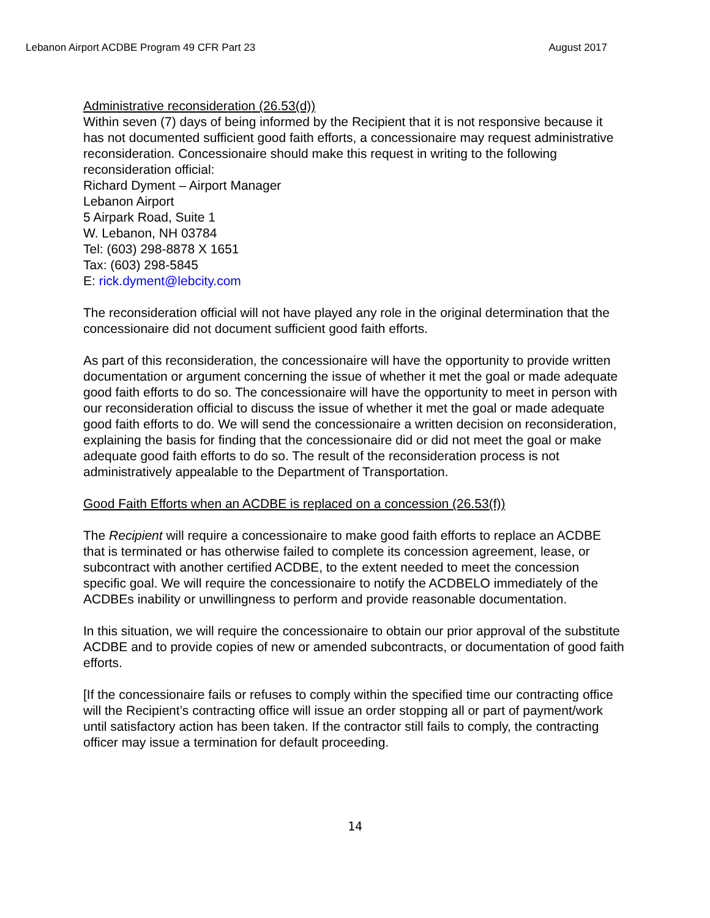Lebanon Airport ACDBE Program 49 CFR Part 23 August 2017
Administrative reconsideration (26.53(d))
Within seven (7) days of being informed by the Recipient that it is not responsive because it has not documented sufficient good faith efforts, a concessionaire may request administrative reconsideration. Concessionaire should make this request in writing to the following reconsideration official:
Richard Dyment – Airport Manager
Lebanon Airport
5 Airpark Road, Suite 1
W. Lebanon, NH 03784
Tel: (603) 298-8878 X 1651
Tax: (603) 298-5845
E: rick.dyment@lebcity.com
The reconsideration official will not have played any role in the original determination that the concessionaire did not document sufficient good faith efforts.
As part of this reconsideration, the concessionaire will have the opportunity to provide written documentation or argument concerning the issue of whether it met the goal or made adequate good faith efforts to do so. The concessionaire will have the opportunity to meet in person with our reconsideration official to discuss the issue of whether it met the goal or made adequate good faith efforts to do. We will send the concessionaire a written decision on reconsideration, explaining the basis for finding that the concessionaire did or did not meet the goal or make adequate good faith efforts to do so. The result of the reconsideration process is not administratively appealable to the Department of Transportation.
Good Faith Efforts when an ACDBE is replaced on a concession (26.53(f))
The Recipient will require a concessionaire to make good faith efforts to replace an ACDBE that is terminated or has otherwise failed to complete its concession agreement, lease, or subcontract with another certified ACDBE, to the extent needed to meet the concession specific goal. We will require the concessionaire to notify the ACDBELO immediately of the ACDBEs inability or unwillingness to perform and provide reasonable documentation.
In this situation, we will require the concessionaire to obtain our prior approval of the substitute ACDBE and to provide copies of new or amended subcontracts, or documentation of good faith efforts.
[If the concessionaire fails or refuses to comply within the specified time our contracting office will the Recipient’s contracting office will issue an order stopping all or part of payment/work until satisfactory action has been taken. If the contractor still fails to comply, the contracting officer may issue a termination for default proceeding.
14